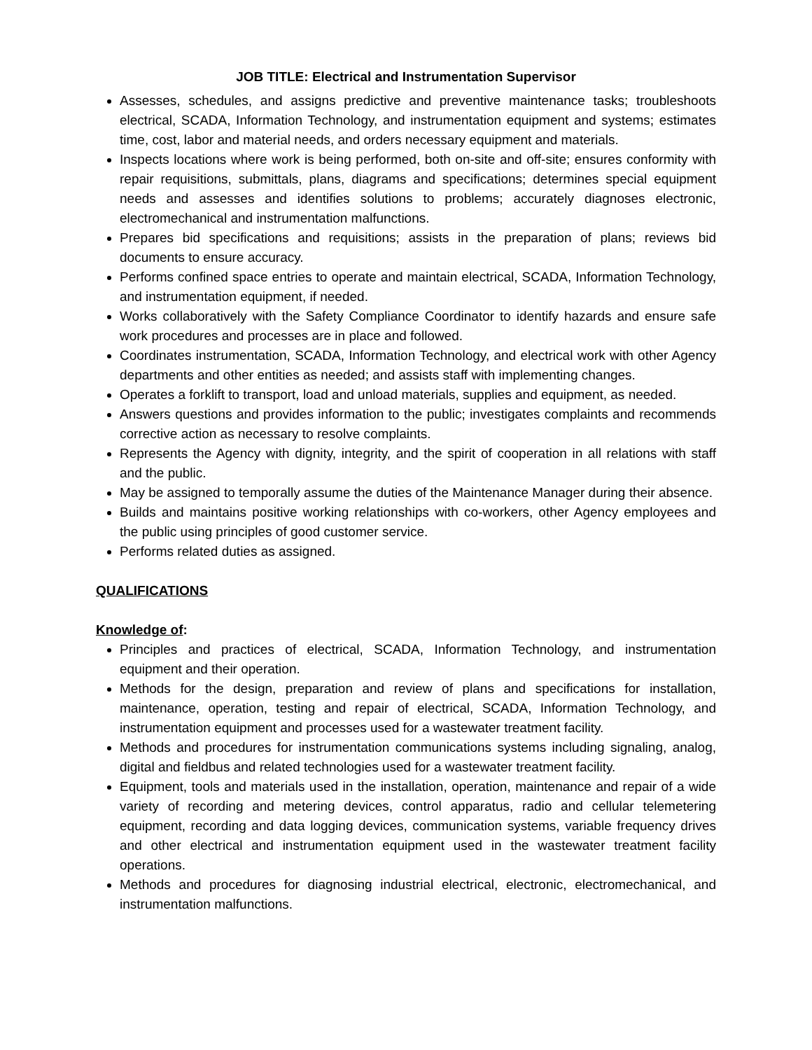JOB TITLE: Electrical and Instrumentation Supervisor
Assesses, schedules, and assigns predictive and preventive maintenance tasks; troubleshoots electrical, SCADA, Information Technology, and instrumentation equipment and systems; estimates time, cost, labor and material needs, and orders necessary equipment and materials.
Inspects locations where work is being performed, both on-site and off-site; ensures conformity with repair requisitions, submittals, plans, diagrams and specifications; determines special equipment needs and assesses and identifies solutions to problems; accurately diagnoses electronic, electromechanical and instrumentation malfunctions.
Prepares bid specifications and requisitions; assists in the preparation of plans; reviews bid documents to ensure accuracy.
Performs confined space entries to operate and maintain electrical, SCADA, Information Technology, and instrumentation equipment, if needed.
Works collaboratively with the Safety Compliance Coordinator to identify hazards and ensure safe work procedures and processes are in place and followed.
Coordinates instrumentation, SCADA, Information Technology, and electrical work with other Agency departments and other entities as needed; and assists staff with implementing changes.
Operates a forklift to transport, load and unload materials, supplies and equipment, as needed.
Answers questions and provides information to the public; investigates complaints and recommends corrective action as necessary to resolve complaints.
Represents the Agency with dignity, integrity, and the spirit of cooperation in all relations with staff and the public.
May be assigned to temporally assume the duties of the Maintenance Manager during their absence.
Builds and maintains positive working relationships with co-workers, other Agency employees and the public using principles of good customer service.
Performs related duties as assigned.
QUALIFICATIONS
Knowledge of:
Principles and practices of electrical, SCADA, Information Technology, and instrumentation equipment and their operation.
Methods for the design, preparation and review of plans and specifications for installation, maintenance, operation, testing and repair of electrical, SCADA, Information Technology, and instrumentation equipment and processes used for a wastewater treatment facility.
Methods and procedures for instrumentation communications systems including signaling, analog, digital and fieldbus and related technologies used for a wastewater treatment facility.
Equipment, tools and materials used in the installation, operation, maintenance and repair of a wide variety of recording and metering devices, control apparatus, radio and cellular telemetering equipment, recording and data logging devices, communication systems, variable frequency drives and other electrical and instrumentation equipment used in the wastewater treatment facility operations.
Methods and procedures for diagnosing industrial electrical, electronic, electromechanical, and instrumentation malfunctions.